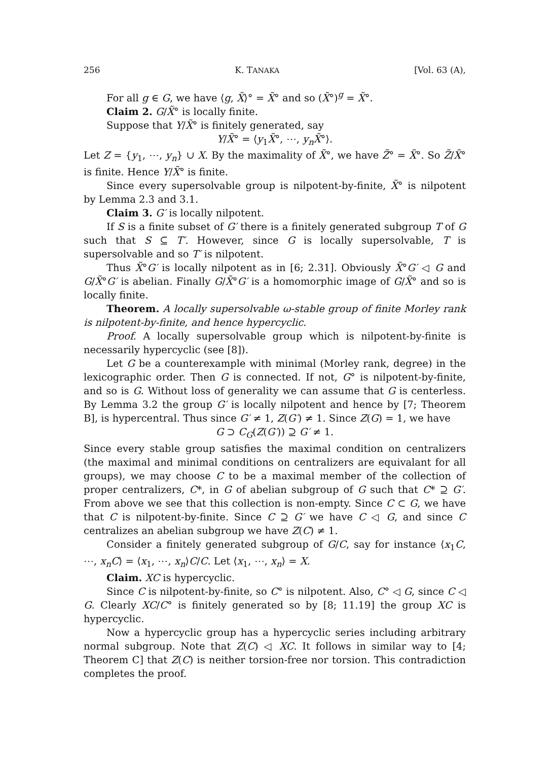256 K. TANAKA [Vol. 63 (A),
For all g ∈ G, we have ⟨g, X̃⟩° = X̃° and so (X̃°)<sup>g</sup> = X̃°.
Claim 2. G/X̃° is locally finite.
Suppose that Y/X̃° is finitely generated, say
Y/X̃° = ⟨y<sub>1</sub>X̃°, ⋯, y<sub>n</sub>X̃°⟩.
Let Z = {y<sub>1</sub>, ⋯, y<sub>n</sub>} ∪ X. By the maximality of X̃°, we have Z̃° = X̃°. So Z̃/X̃° is finite. Hence Y/X̃° is finite.
Since every supersolvable group is nilpotent-by-finite, X̃° is nilpotent by Lemma 2.3 and 3.1.
Claim 3. G′ is locally nilpotent.
If S is a finite subset of G′ there is a finitely generated subgroup T of G such that S ⊆ T′. However, since G is locally supersolvable, T is supersolvable and so T′ is nilpotent.
Thus X̃°G′ is locally nilpotent as in [6; 2.31]. Obviously X̃°G′ ◁ G and G/X̃°G′ is abelian. Finally G/X̃°G′ is a homomorphic image of G/X̃° and so is locally finite.
Theorem. A locally supersolvable ω-stable group of finite Morley rank is nilpotent-by-finite, and hence hypercyclic.
Proof. A locally supersolvable group which is nilpotent-by-finite is necessarily hypercyclic (see [8]).
Let G be a counterexample with minimal (Morley rank, degree) in the lexicographic order. Then G is connected. If not, G° is nilpotent-by-finite, and so is G. Without loss of generality we can assume that G is centerless. By Lemma 3.2 the group G′ is locally nilpotent and hence by [7; Theorem B], is hypercentral. Thus since G′ ≠ 1, Z(G′) ≠ 1. Since Z(G) = 1, we have
G ⊃ C<sub>G</sub>(Z(G′)) ⊇ G′ ≠ 1.
Since every stable group satisfies the maximal condition on centralizers (the maximal and minimal conditions on centralizers are equivalant for all groups), we may choose C to be a maximal member of the collection of proper centralizers, C*, in G of abelian subgroup of G such that C* ⊇ G′. From above we see that this collection is non-empty. Since C ⊂ G, we have that C is nilpotent-by-finite. Since C ⊇ G′ we have C ◁ G, and since C centralizes an abelian subgroup we have Z(C) ≠ 1.
Consider a finitely generated subgroup of G/C, say for instance ⟨x<sub>1</sub>C, ⋯, x<sub>n</sub>C⟩ = ⟨x<sub>1</sub>, ⋯, x<sub>n</sub>⟩C/C. Let ⟨x<sub>1</sub>, ⋯, x<sub>n</sub>⟩ = X.
Claim. XC is hypercyclic.
Since C is nilpotent-by-finite, so C° is nilpotent. Also, C° ◁ G, since C ◁ G. Clearly XC/C° is finitely generated so by [8; 11.19] the group XC is hypercyclic.
Now a hypercyclic group has a hypercyclic series including arbitrary normal subgroup. Note that Z(C) ◁ XC. It follows in similar way to [4; Theorem C] that Z(C) is neither torsion-free nor torsion. This contradiction completes the proof.